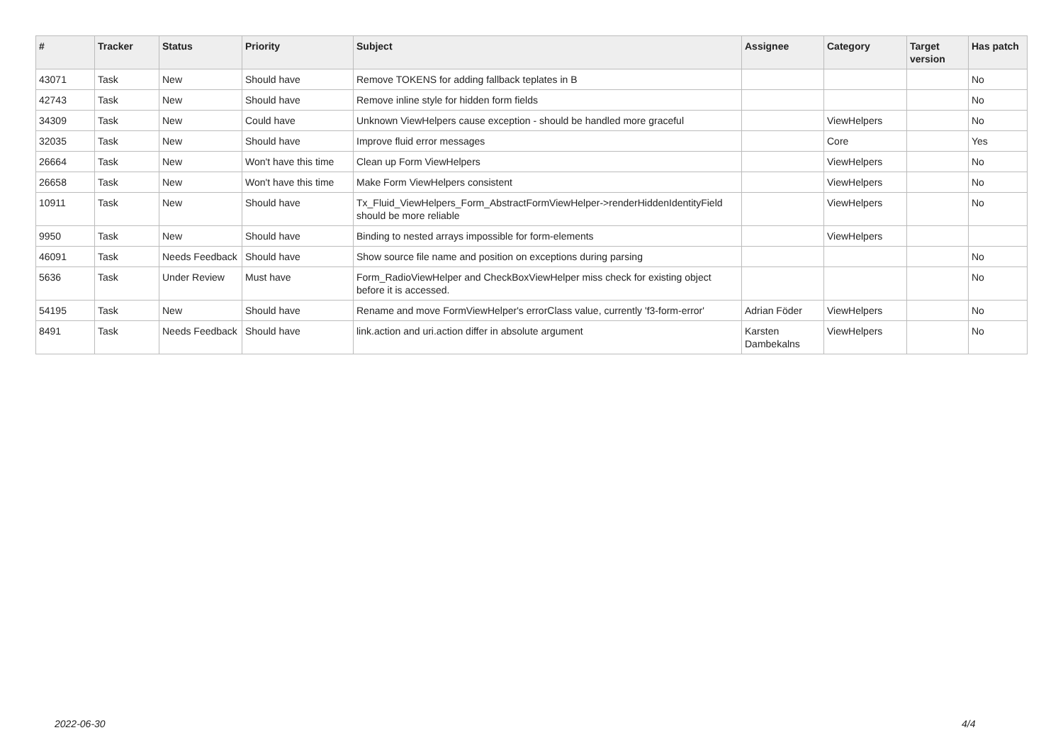| # | Tracker | Status | Priority | Subject | Assignee | Category | Target version | Has patch |
| --- | --- | --- | --- | --- | --- | --- | --- | --- |
| 43071 | Task | New | Should have | Remove TOKENS for adding fallback teplates in B | | | | No |
| 42743 | Task | New | Should have | Remove inline style for hidden form fields | | | | No |
| 34309 | Task | New | Could have | Unknown ViewHelpers cause exception - should be handled more graceful | | ViewHelpers | | No |
| 32035 | Task | New | Should have | Improve fluid error messages | | Core | | Yes |
| 26664 | Task | New | Won't have this time | Clean up Form ViewHelpers | | ViewHelpers | | No |
| 26658 | Task | New | Won't have this time | Make Form ViewHelpers consistent | | ViewHelpers | | No |
| 10911 | Task | New | Should have | Tx_Fluid_ViewHelpers_Form_AbstractFormViewHelper->renderHiddenIdentityField should be more reliable | | ViewHelpers | | No |
| 9950 | Task | New | Should have | Binding to nested arrays impossible for form-elements | | ViewHelpers | | |
| 46091 | Task | Needs Feedback | Should have | Show source file name and position on exceptions during parsing | | | | No |
| 5636 | Task | Under Review | Must have | Form_RadioViewHelper and CheckBoxViewHelper miss check for existing object before it is accessed. | | | | No |
| 54195 | Task | New | Should have | Rename and move FormViewHelper's errorClass value, currently 'f3-form-error' | Adrian Föder | ViewHelpers | | No |
| 8491 | Task | Needs Feedback | Should have | link.action and uri.action differ in absolute argument | Karsten Dambekalns | ViewHelpers | | No |
2022-06-30 4/4